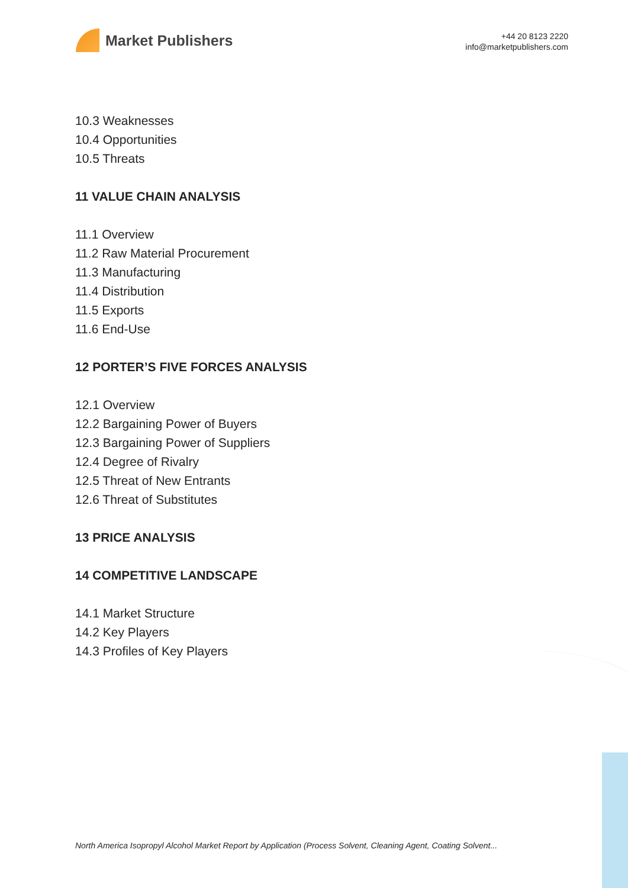Market Publishers
+44 20 8123 2220
info@marketpublishers.com
10.3 Weaknesses
10.4 Opportunities
10.5 Threats
11 VALUE CHAIN ANALYSIS
11.1 Overview
11.2 Raw Material Procurement
11.3 Manufacturing
11.4 Distribution
11.5 Exports
11.6 End-Use
12 PORTER’S FIVE FORCES ANALYSIS
12.1 Overview
12.2 Bargaining Power of Buyers
12.3 Bargaining Power of Suppliers
12.4 Degree of Rivalry
12.5 Threat of New Entrants
12.6 Threat of Substitutes
13 PRICE ANALYSIS
14 COMPETITIVE LANDSCAPE
14.1 Market Structure
14.2 Key Players
14.3 Profiles of Key Players
North America Isopropyl Alcohol Market Report by Application (Process Solvent, Cleaning Agent, Coating Solvent...